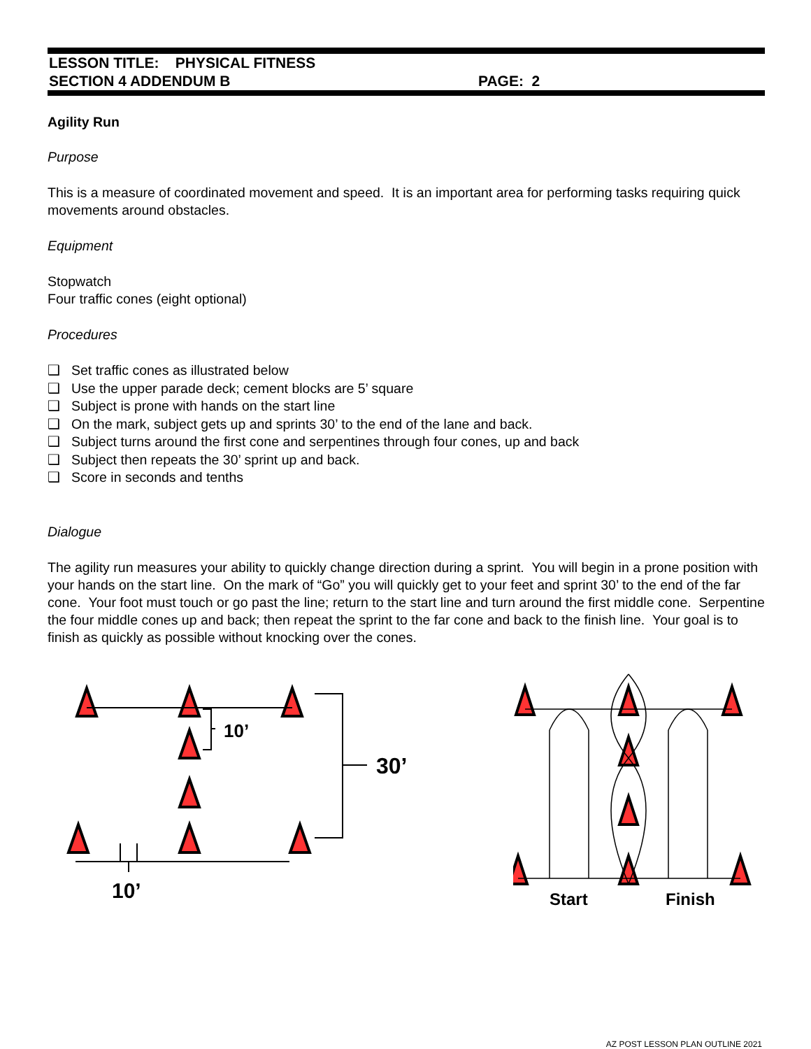LESSON TITLE: PHYSICAL FITNESS
SECTION 4 ADDENDUM B PAGE: 2
Agility Run
Purpose
This is a measure of coordinated movement and speed. It is an important area for performing tasks requiring quick movements around obstacles.
Equipment
Stopwatch
Four traffic cones (eight optional)
Procedures
❑ Set traffic cones as illustrated below
❑ Use the upper parade deck; cement blocks are 5’ square
❑ Subject is prone with hands on the start line
❑ On the mark, subject gets up and sprints 30’ to the end of the lane and back.
❑ Subject turns around the first cone and serpentines through four cones, up and back
❑ Subject then repeats the 30’ sprint up and back.
❑ Score in seconds and tenths
Dialogue
The agility run measures your ability to quickly change direction during a sprint. You will begin in a prone position with your hands on the start line. On the mark of “Go” you will quickly get to your feet and sprint 30’ to the end of the far cone. Your foot must touch or go past the line; return to the start line and turn around the first middle cone. Serpentine the four middle cones up and back; then repeat the sprint to the far cone and back to the finish line. Your goal is to finish as quickly as possible without knocking over the cones.
10’
30’
10’
Start
Finish
AZ POST LESSON PLAN OUTLINE 2021